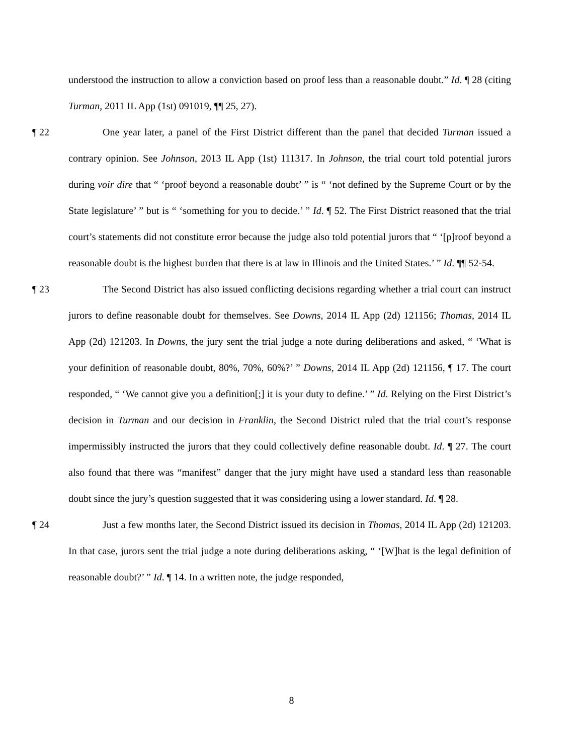understood the instruction to allow a conviction based on proof less than a reasonable doubt.” Id. ¶ 28 (citing Turman, 2011 IL App (1st) 091019, ¶¶ 25, 27).
¶ 22 One year later, a panel of the First District different than the panel that decided Turman issued a contrary opinion. See Johnson, 2013 IL App (1st) 111317. In Johnson, the trial court told potential jurors during voir dire that “ ‘proof beyond a reasonable doubt’ ” is “ ‘not defined by the Supreme Court or by the State legislature’ ” but is “ ‘something for you to decide.’ ” Id. ¶ 52. The First District reasoned that the trial court’s statements did not constitute error because the judge also told potential jurors that “ ‘[p]roof beyond a reasonable doubt is the highest burden that there is at law in Illinois and the United States.’ ” Id. ¶¶ 52-54.
¶ 23 The Second District has also issued conflicting decisions regarding whether a trial court can instruct jurors to define reasonable doubt for themselves. See Downs, 2014 IL App (2d) 121156; Thomas, 2014 IL App (2d) 121203. In Downs, the jury sent the trial judge a note during deliberations and asked, “ ‘What is your definition of reasonable doubt, 80%, 70%, 60%?’ ” Downs, 2014 IL App (2d) 121156, ¶ 17. The court responded, “ ‘We cannot give you a definition[;] it is your duty to define.’ ” Id. Relying on the First District’s decision in Turman and our decision in Franklin, the Second District ruled that the trial court’s response impermissibly instructed the jurors that they could collectively define reasonable doubt. Id. ¶ 27. The court also found that there was “manifest” danger that the jury might have used a standard less than reasonable doubt since the jury’s question suggested that it was considering using a lower standard. Id. ¶ 28.
¶ 24 Just a few months later, the Second District issued its decision in Thomas, 2014 IL App (2d) 121203. In that case, jurors sent the trial judge a note during deliberations asking, “ ‘[W]hat is the legal definition of reasonable doubt?’ ” Id. ¶ 14. In a written note, the judge responded,
8